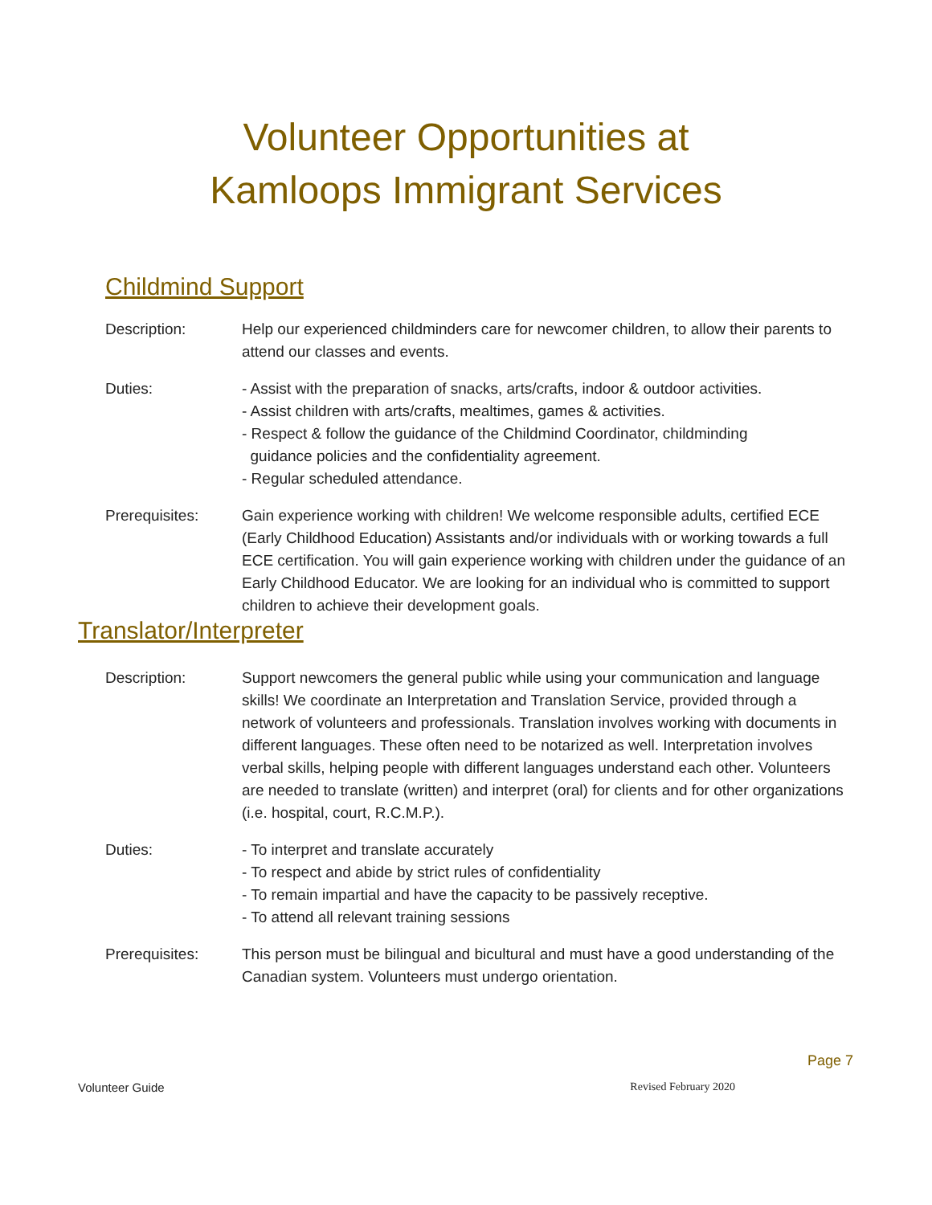Volunteer Opportunities at
Kamloops Immigrant Services
Childmind Support
Description: Help our experienced childminders care for newcomer children, to allow their parents to attend our classes and events.
Duties: - Assist with the preparation of snacks, arts/crafts, indoor & outdoor activities.
- Assist children with arts/crafts, mealtimes, games & activities.
- Respect & follow the guidance of the Childmind Coordinator, childminding
guidance policies and the confidentiality agreement.
- Regular scheduled attendance.
Prerequisites: Gain experience working with children! We welcome responsible adults, certified ECE (Early Childhood Education) Assistants and/or individuals with or working towards a full ECE certification. You will gain experience working with children under the guidance of an Early Childhood Educator. We are looking for an individual who is committed to support children to achieve their development goals.
Translator/Interpreter
Description: Support newcomers the general public while using your communication and language skills! We coordinate an Interpretation and Translation Service, provided through a network of volunteers and professionals. Translation involves working with documents in different languages. These often need to be notarized as well. Interpretation involves verbal skills, helping people with different languages understand each other. Volunteers are needed to translate (written) and interpret (oral) for clients and for other organizations (i.e. hospital, court, R.C.M.P.).
Duties: - To interpret and translate accurately
- To respect and abide by strict rules of confidentiality
- To remain impartial and have the capacity to be passively receptive.
- To attend all relevant training sessions
Prerequisites: This person must be bilingual and bicultural and must have a good understanding of the Canadian system. Volunteers must undergo orientation.
Page 7
Volunteer Guide Revised February 2020